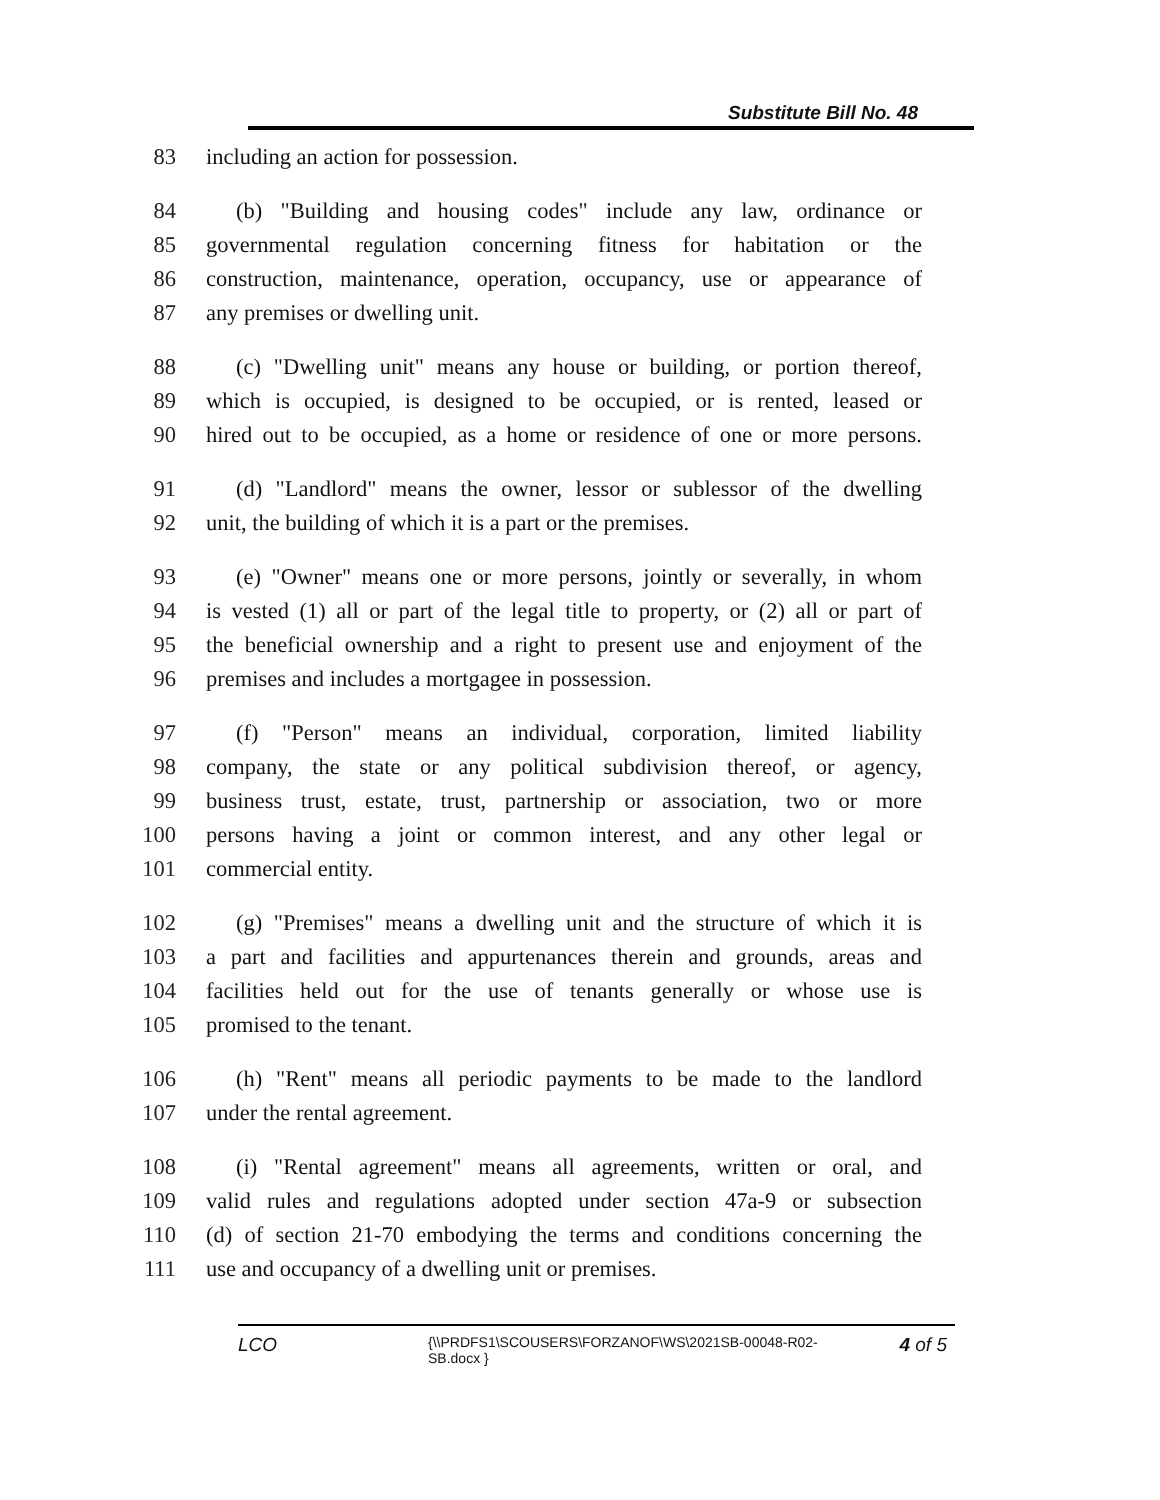Substitute Bill No. 48
83 including an action for possession.
84 (b) "Building and housing codes" include any law, ordinance or
85 governmental regulation concerning fitness for habitation or the
86 construction, maintenance, operation, occupancy, use or appearance of
87 any premises or dwelling unit.
88 (c) "Dwelling unit" means any house or building, or portion thereof,
89 which is occupied, is designed to be occupied, or is rented, leased or
90 hired out to be occupied, as a home or residence of one or more persons.
91 (d) "Landlord" means the owner, lessor or sublessor of the dwelling
92 unit, the building of which it is a part or the premises.
93 (e) "Owner" means one or more persons, jointly or severally, in whom
94 is vested (1) all or part of the legal title to property, or (2) all or part of
95 the beneficial ownership and a right to present use and enjoyment of the
96 premises and includes a mortgagee in possession.
97 (f) "Person" means an individual, corporation, limited liability
98 company, the state or any political subdivision thereof, or agency,
99 business trust, estate, trust, partnership or association, two or more
100 persons having a joint or common interest, and any other legal or
101 commercial entity.
102 (g) "Premises" means a dwelling unit and the structure of which it is
103 a part and facilities and appurtenances therein and grounds, areas and
104 facilities held out for the use of tenants generally or whose use is
105 promised to the tenant.
106 (h) "Rent" means all periodic payments to be made to the landlord
107 under the rental agreement.
108 (i) "Rental agreement" means all agreements, written or oral, and
109 valid rules and regulations adopted under section 47a-9 or subsection
110 (d) of section 21-70 embodying the terms and conditions concerning the
111 use and occupancy of a dwelling unit or premises.
LCO {\\PRDFS1\SCOUSERS\FORZANOF\WS\2021SB-00048-R02-SB.docx } 4 of 5